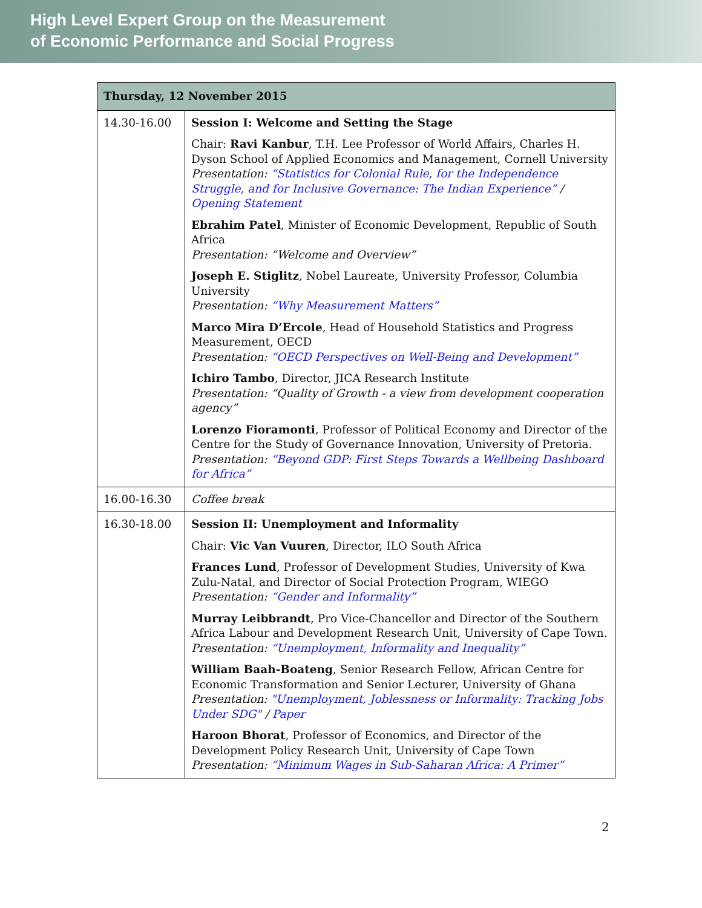High Level Expert Group on the Measurement
of Economic Performance and Social Progress
| Thursday, 12 November 2015 | |
| --- | --- |
| 14.30-16.00 | Session I: Welcome and Setting the Stage Chair: Ravi Kanbur , T.H. Lee Professor of World Affairs, Charles H. Dyson School of Applied Economics and Management, Cornell University Presentation: “Statistics for Colonial Rule, for the Independence Struggle, and for Inclusive Governance: The Indian Experience” / Opening Statement Ebrahim Patel , Minister of Economic Development, Republic of South Africa Presentation: “Welcome and Overview” Joseph E. Stiglitz , Nobel Laureate, University Professor, Columbia University Presentation: “Why Measurement Matters” Marco Mira D’Ercole , Head of Household Statistics and Progress Measurement, OECD Presentation: “OECD Perspectives on Well-Being and Development” Ichiro Tambo , Director, JICA Research Institute Presentation: “Quality of Growth - a view from development cooperation agency” Lorenzo Fioramonti , Professor of Political Economy and Director of the Centre for the Study of Governance Innovation, University of Pretoria. Presentation: “Beyond GDP: First Steps Towards a Wellbeing Dashboard for Africa” |
| 16.00-16.30 | Coffee break |
| 16.30-18.00 | Session II: Unemployment and Informality Chair: Vic Van Vuuren , Director, ILO South Africa Frances Lund , Professor of Development Studies, University of Kwa Zulu-Natal, and Director of Social Protection Program, WIEGO Presentation: “Gender and Informality” Murray Leibbrandt , Pro Vice-Chancellor and Director of the Southern Africa Labour and Development Research Unit, University of Cape Town. Presentation: “Unemployment, Informality and Inequality” William Baah-Boateng , Senior Research Fellow, African Centre for Economic Transformation and Senior Lecturer, University of Ghana Presentation: "Unemployment, Joblessness or Informality: Tracking Jobs Under SDG" / Paper Haroon Bhorat , Professor of Economics, and Director of the Development Policy Research Unit, University of Cape Town Presentation: “Minimum Wages in Sub-Saharan Africa: A Primer” |
2